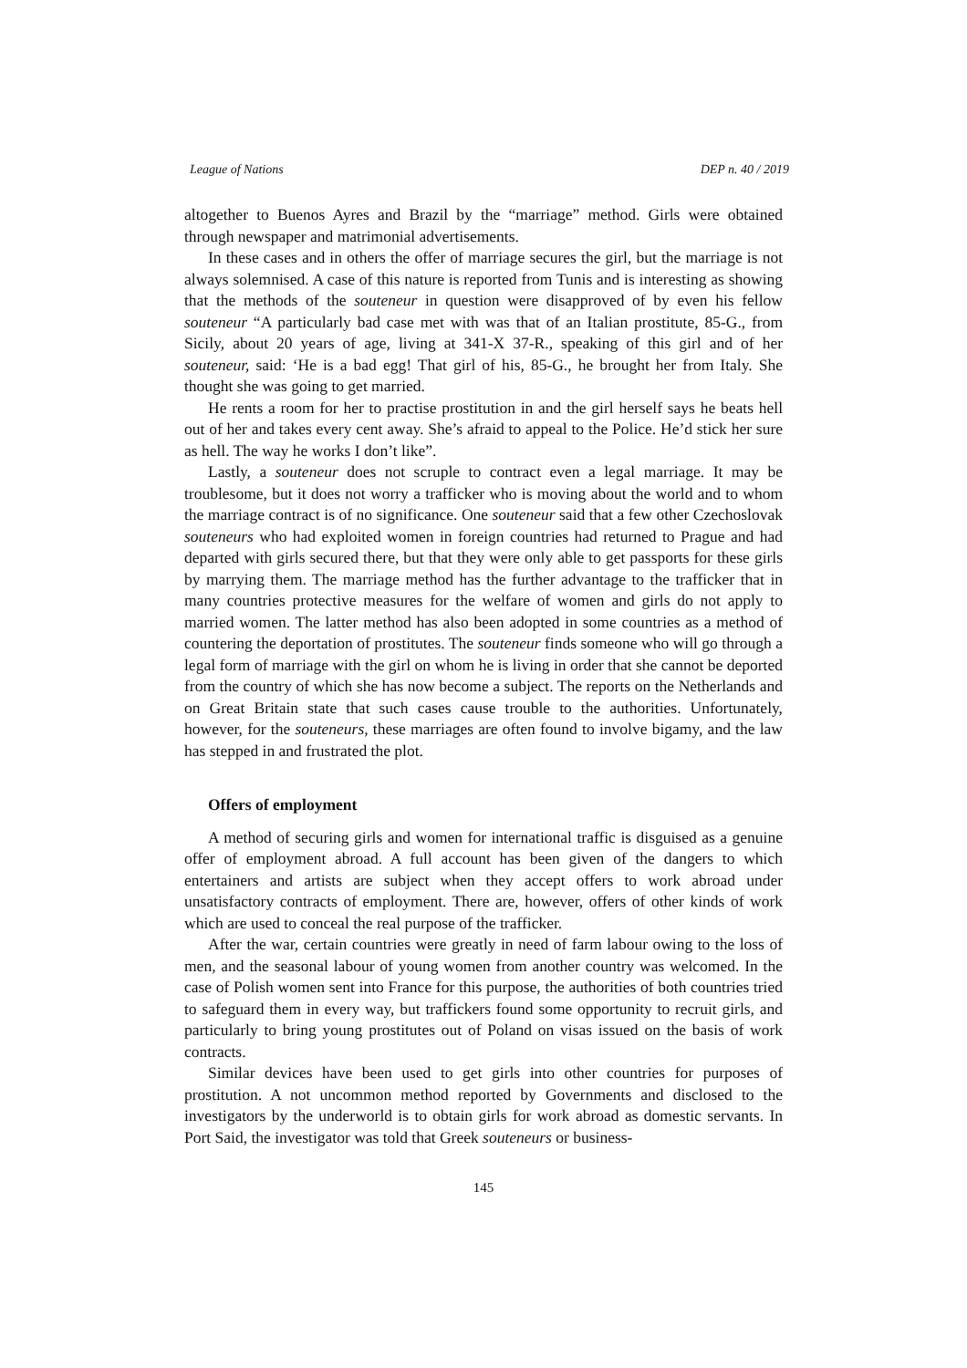League of Nations DEP n. 40 / 2019
altogether to Buenos Ayres and Brazil by the “marriage” method. Girls were obtained through newspaper and matrimonial advertisements.
In these cases and in others the offer of marriage secures the girl, but the marriage is not always solemnised. A case of this nature is reported from Tunis and is interesting as showing that the methods of the souteneur in question were disapproved of by even his fellow souteneur “A particularly bad case met with was that of an Italian prostitute, 85-G., from Sicily, about 20 years of age, living at 341-X 37-R., speaking of this girl and of her souteneur, said: ‘He is a bad egg! That girl of his, 85-G., he brought her from Italy. She thought she was going to get married.
He rents a room for her to practise prostitution in and the girl herself says he beats hell out of her and takes every cent away. She’s afraid to appeal to the Police. He’d stick her sure as hell. The way he works I don’t like”.
Lastly, a souteneur does not scruple to contract even a legal marriage. It may be troublesome, but it does not worry a trafficker who is moving about the world and to whom the marriage contract is of no significance. One souteneur said that a few other Czechoslovak souteneurs who had exploited women in foreign countries had returned to Prague and had departed with girls secured there, but that they were only able to get passports for these girls by marrying them. The marriage method has the further advantage to the trafficker that in many countries protective measures for the welfare of women and girls do not apply to married women. The latter method has also been adopted in some countries as a method of countering the deportation of prostitutes. The souteneur finds someone who will go through a legal form of marriage with the girl on whom he is living in order that she cannot be deported from the country of which she has now become a subject. The reports on the Netherlands and on Great Britain state that such cases cause trouble to the authorities. Unfortunately, however, for the souteneurs, these marriages are often found to involve bigamy, and the law has stepped in and frustrated the plot.
Offers of employment
A method of securing girls and women for international traffic is disguised as a genuine offer of employment abroad. A full account has been given of the dangers to which entertainers and artists are subject when they accept offers to work abroad under unsatisfactory contracts of employment. There are, however, offers of other kinds of work which are used to conceal the real purpose of the trafficker.
After the war, certain countries were greatly in need of farm labour owing to the loss of men, and the seasonal labour of young women from another country was welcomed. In the case of Polish women sent into France for this purpose, the authorities of both countries tried to safeguard them in every way, but traffickers found some opportunity to recruit girls, and particularly to bring young prostitutes out of Poland on visas issued on the basis of work contracts.
Similar devices have been used to get girls into other countries for purposes of prostitution. A not uncommon method reported by Governments and disclosed to the investigators by the underworld is to obtain girls for work abroad as domestic servants. In Port Said, the investigator was told that Greek souteneurs or business-
145